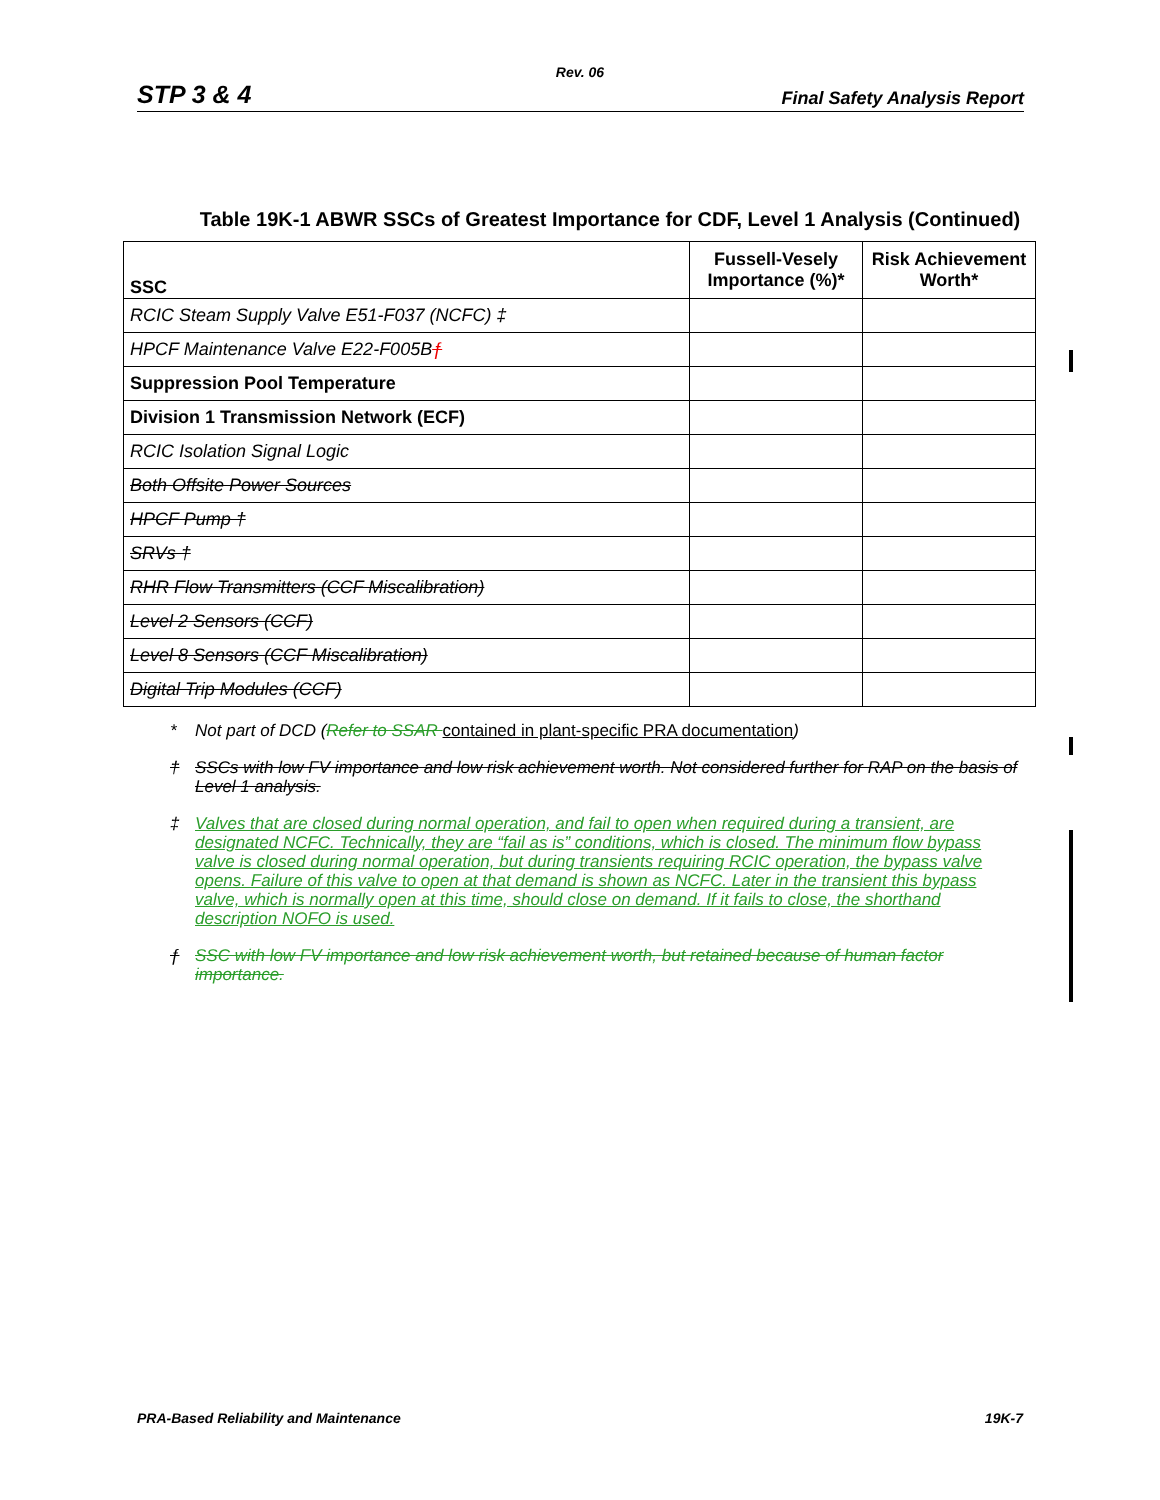Rev. 06
STP 3 & 4 Final Safety Analysis Report
Table 19K-1 ABWR SSCs of Greatest Importance for CDF, Level 1 Analysis (Continued)
| SSC | Fussell-Vesely Importance (%)* | Risk Achievement Worth* |
| --- | --- | --- |
| RCIC Steam Supply Valve E51-F037 (NCFC) ‡ | | |
| HPCF Maintenance Valve E22-F005B ƒ | | |
| Suppression Pool Temperature | | |
| Division 1 Transmission Network (ECF) | | |
| RCIC Isolation Signal Logic | | |
| Both Offsite Power Sources | | |
| HPCF Pump † | | |
| SRVs † | | |
| RHR Flow Transmitters (CCF Miscalibration) | | |
| Level 2 Sensors (CCF) | | |
| Level 8 Sensors (CCF Miscalibration) | | |
| Digital Trip Modules (CCF) | | |
* Not part of DCD (Refer to SSAR contained in plant-specific PRA documentation)
† SSCs with low FV importance and low risk achievement worth. Not considered further for RAP on the basis of Level 1 analysis.
‡ Valves that are closed during normal operation, and fail to open when required during a transient, are designated NCFC. Technically, they are “fail as is” conditions, which is closed. The minimum flow bypass valve is closed during normal operation, but during transients requiring RCIC operation, the bypass valve opens. Failure of this valve to open at that demand is shown as NCFC. Later in the transient this bypass valve, which is normally open at this time, should close on demand. If it fails to close, the shorthand description NOFO is used.
ƒ SSC with low FV importance and low risk achievement worth, but retained because of human factor importance.
PRA-Based Reliability and Maintenance 19K-7